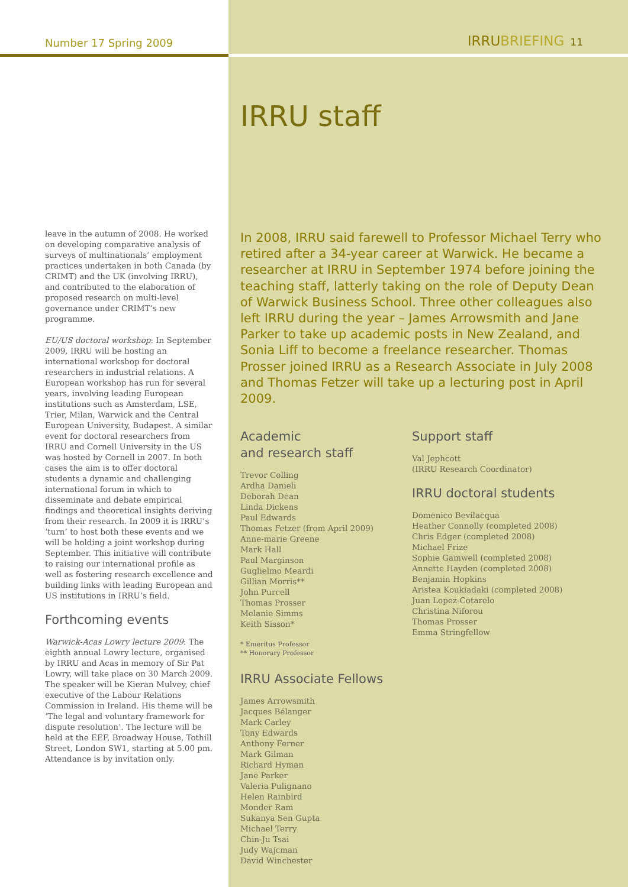Number 17 Spring 2009
leave in the autumn of 2008. He worked on developing comparative analysis of surveys of multinationals’ employment practices undertaken in both Canada (by CRIMT) and the UK (involving IRRU), and contributed to the elaboration of proposed research on multi-level governance under CRIMT’s new programme.
EU/US doctoral workshop: In September 2009, IRRU will be hosting an international workshop for doctoral researchers in industrial relations. A European workshop has run for several years, involving leading European institutions such as Amsterdam, LSE, Trier, Milan, Warwick and the Central European University, Budapest. A similar event for doctoral researchers from IRRU and Cornell University in the US was hosted by Cornell in 2007. In both cases the aim is to offer doctoral students a dynamic and challenging international forum in which to disseminate and debate empirical findings and theoretical insights deriving from their research. In 2009 it is IRRU’s ‘turn’ to host both these events and we will be holding a joint workshop during September. This initiative will contribute to raising our international profile as well as fostering research excellence and building links with leading European and US institutions in IRRU’s field.
Forthcoming events
Warwick-Acas Lowry lecture 2009: The eighth annual Lowry lecture, organised by IRRU and Acas in memory of Sir Pat Lowry, will take place on 30 March 2009. The speaker will be Kieran Mulvey, chief executive of the Labour Relations Commission in Ireland. His theme will be ‘The legal and voluntary framework for dispute resolution’. The lecture will be held at the EEF, Broadway House, Tothill Street, London SW1, starting at 5.00 pm. Attendance is by invitation only.
IRRUBRIEFING 11
IRRU staff
In 2008, IRRU said farewell to Professor Michael Terry who retired after a 34-year career at Warwick. He became a researcher at IRRU in September 1974 before joining the teaching staff, latterly taking on the role of Deputy Dean of Warwick Business School. Three other colleagues also left IRRU during the year – James Arrowsmith and Jane Parker to take up academic posts in New Zealand, and Sonia Liff to become a freelance researcher. Thomas Prosser joined IRRU as a Research Associate in July 2008 and Thomas Fetzer will take up a lecturing post in April 2009.
Academic
and research staff
Trevor Colling
Ardha Danieli
Deborah Dean
Linda Dickens
Paul Edwards
Thomas Fetzer (from April 2009)
Anne-marie Greene
Mark Hall
Paul Marginson
Guglielmo Meardi
Gillian Morris**
John Purcell
Thomas Prosser
Melanie Simms
Keith Sisson*
* Emeritus Professor
** Honorary Professor
IRRU Associate Fellows
James Arrowsmith
Jacques Bélanger
Mark Carley
Tony Edwards
Anthony Ferner
Mark Gilman
Richard Hyman
Jane Parker
Valeria Pulignano
Helen Rainbird
Monder Ram
Sukanya Sen Gupta
Michael Terry
Chin-Ju Tsai
Judy Wajcman
David Winchester
Support staff
Val Jephcott
(IRRU Research Coordinator)
IRRU doctoral students
Domenico Bevilacqua
Heather Connolly (completed 2008)
Chris Edger (completed 2008)
Michael Frize
Sophie Gamwell (completed 2008)
Annette Hayden (completed 2008)
Benjamin Hopkins
Aristea Koukiadaki (completed 2008)
Juan Lopez-Cotarelo
Christina Niforou
Thomas Prosser
Emma Stringfellow